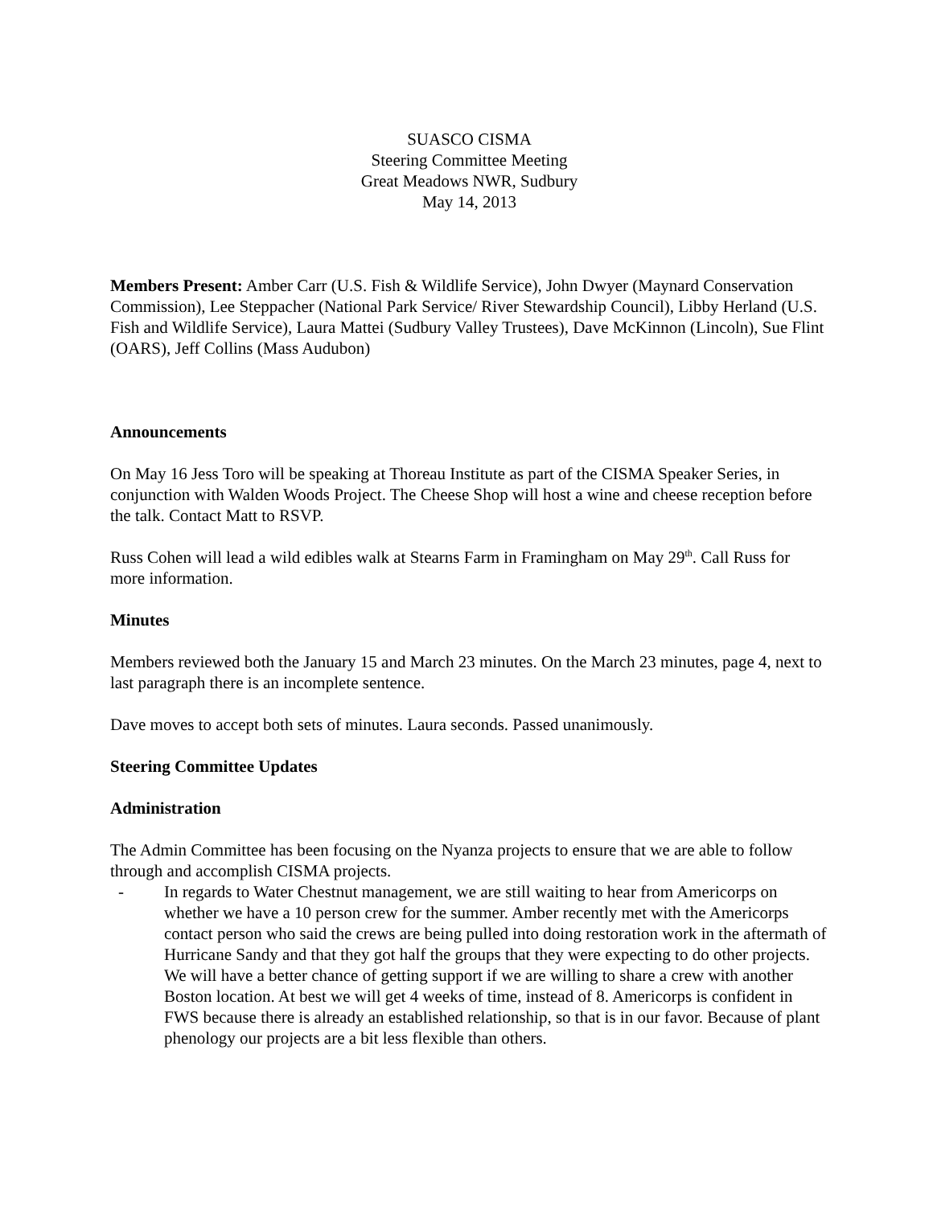SUASCO CISMA
Steering Committee Meeting
Great Meadows NWR, Sudbury
May 14, 2013
Members Present: Amber Carr (U.S. Fish & Wildlife Service), John Dwyer (Maynard Conservation Commission), Lee Steppacher (National Park Service/ River Stewardship Council), Libby Herland (U.S. Fish and Wildlife Service), Laura Mattei (Sudbury Valley Trustees), Dave McKinnon (Lincoln), Sue Flint (OARS), Jeff Collins (Mass Audubon)
Announcements
On May 16 Jess Toro will be speaking at Thoreau Institute as part of the CISMA Speaker Series, in conjunction with Walden Woods Project. The Cheese Shop will host a wine and cheese reception before the talk. Contact Matt to RSVP.
Russ Cohen will lead a wild edibles walk at Stearns Farm in Framingham on May 29<sup>th</sup>. Call Russ for more information.
Minutes
Members reviewed both the January 15 and March 23 minutes. On the March 23 minutes, page 4, next to last paragraph there is an incomplete sentence.
Dave moves to accept both sets of minutes. Laura seconds. Passed unanimously.
Steering Committee Updates
Administration
The Admin Committee has been focusing on the Nyanza projects to ensure that we are able to follow through and accomplish CISMA projects.
- In regards to Water Chestnut management, we are still waiting to hear from Americorps on whether we have a 10 person crew for the summer. Amber recently met with the Americorps contact person who said the crews are being pulled into doing restoration work in the aftermath of Hurricane Sandy and that they got half the groups that they were expecting to do other projects. We will have a better chance of getting support if we are willing to share a crew with another Boston location. At best we will get 4 weeks of time, instead of 8. Americorps is confident in FWS because there is already an established relationship, so that is in our favor. Because of plant phenology our projects are a bit less flexible than others.